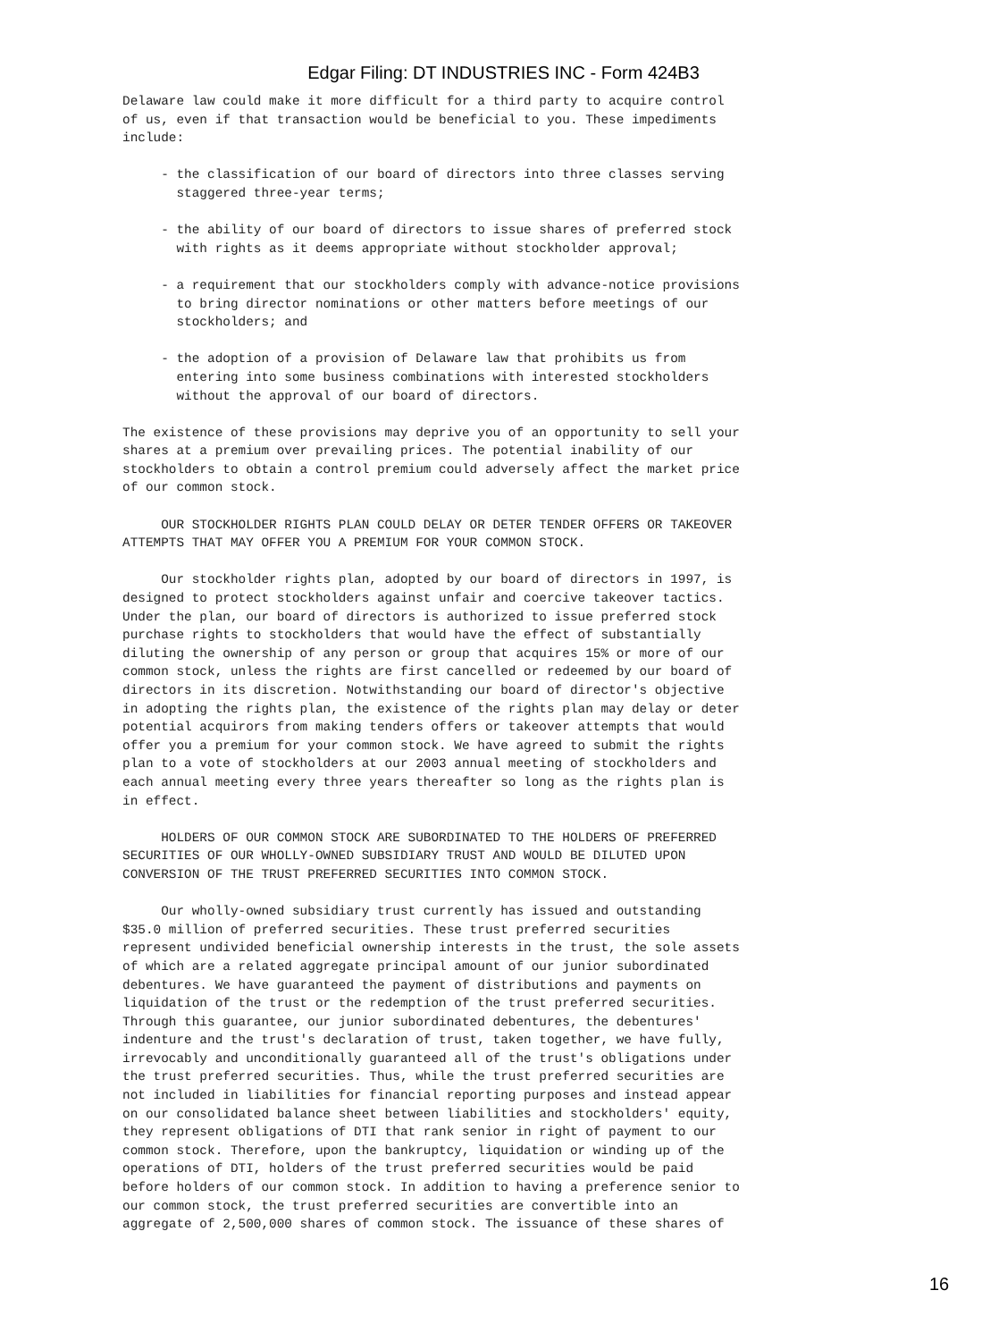Edgar Filing: DT INDUSTRIES INC - Form 424B3
Delaware law could make it more difficult for a third party to acquire control
of us, even if that transaction would be beneficial to you. These impediments
include:

     - the classification of our board of directors into three classes serving
       staggered three-year terms;

     - the ability of our board of directors to issue shares of preferred stock
       with rights as it deems appropriate without stockholder approval;

     - a requirement that our stockholders comply with advance-notice provisions
       to bring director nominations or other matters before meetings of our
       stockholders; and

     - the adoption of a provision of Delaware law that prohibits us from
       entering into some business combinations with interested stockholders
       without the approval of our board of directors.

The existence of these provisions may deprive you of an opportunity to sell your
shares at a premium over prevailing prices. The potential inability of our
stockholders to obtain a control premium could adversely affect the market price
of our common stock.

     OUR STOCKHOLDER RIGHTS PLAN COULD DELAY OR DETER TENDER OFFERS OR TAKEOVER
ATTEMPTS THAT MAY OFFER YOU A PREMIUM FOR YOUR COMMON STOCK.

     Our stockholder rights plan, adopted by our board of directors in 1997, is
designed to protect stockholders against unfair and coercive takeover tactics.
Under the plan, our board of directors is authorized to issue preferred stock
purchase rights to stockholders that would have the effect of substantially
diluting the ownership of any person or group that acquires 15% or more of our
common stock, unless the rights are first cancelled or redeemed by our board of
directors in its discretion. Notwithstanding our board of director's objective
in adopting the rights plan, the existence of the rights plan may delay or deter
potential acquirors from making tenders offers or takeover attempts that would
offer you a premium for your common stock. We have agreed to submit the rights
plan to a vote of stockholders at our 2003 annual meeting of stockholders and
each annual meeting every three years thereafter so long as the rights plan is
in effect.

     HOLDERS OF OUR COMMON STOCK ARE SUBORDINATED TO THE HOLDERS OF PREFERRED
SECURITIES OF OUR WHOLLY-OWNED SUBSIDIARY TRUST AND WOULD BE DILUTED UPON
CONVERSION OF THE TRUST PREFERRED SECURITIES INTO COMMON STOCK.

     Our wholly-owned subsidiary trust currently has issued and outstanding
$35.0 million of preferred securities. These trust preferred securities
represent undivided beneficial ownership interests in the trust, the sole assets
of which are a related aggregate principal amount of our junior subordinated
debentures. We have guaranteed the payment of distributions and payments on
liquidation of the trust or the redemption of the trust preferred securities.
Through this guarantee, our junior subordinated debentures, the debentures'
indenture and the trust's declaration of trust, taken together, we have fully,
irrevocably and unconditionally guaranteed all of the trust's obligations under
the trust preferred securities. Thus, while the trust preferred securities are
not included in liabilities for financial reporting purposes and instead appear
on our consolidated balance sheet between liabilities and stockholders' equity,
they represent obligations of DTI that rank senior in right of payment to our
common stock. Therefore, upon the bankruptcy, liquidation or winding up of the
operations of DTI, holders of the trust preferred securities would be paid
before holders of our common stock. In addition to having a preference senior to
our common stock, the trust preferred securities are convertible into an
aggregate of 2,500,000 shares of common stock. The issuance of these shares of
16